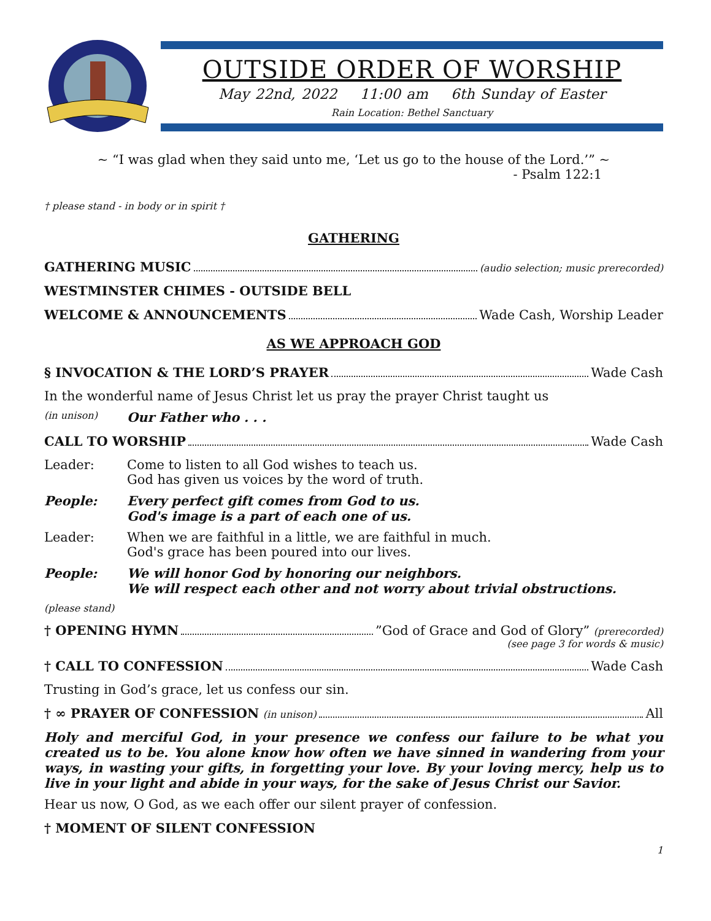OUTSIDE ORDER OF WORSHIP
May 22nd, 2022 11:00 am 6th Sunday of Easter
Rain Location: Bethel Sanctuary
~ “I was glad when they said unto me, ‘Let us go to the house of the Lord.’” ~
- Psalm 122:1
† please stand - in body or in spirit †
GATHERING
GATHERING MUSIC (audio selection; music prerecorded)
WESTMINSTER CHIMES - OUTSIDE BELL
WELCOME & ANNOUNCEMENTS Wade Cash, Worship Leader
AS WE APPROACH GOD
§ INVOCATION & THE LORD’S PRAYER Wade Cash
In the wonderful name of Jesus Christ let us pray the prayer Christ taught us
(in unison) Our Father who . . .
CALL TO WORSHIP Wade Cash
Leader: Come to listen to all God wishes to teach us.
God has given us voices by the word of truth.
People: Every perfect gift comes from God to us.
God's image is a part of each one of us.
Leader: When we are faithful in a little, we are faithful in much.
God's grace has been poured into our lives.
People: We will honor God by honoring our neighbors.
We will respect each other and not worry about trivial obstructions.
(please stand)
† OPENING HYMN ”God of Grace and God of Glory” (prerecorded)
(see page 3 for words & music)
† CALL TO CONFESSION Wade Cash
Trusting in God’s grace, let us confess our sin.
† ∞ PRAYER OF CONFESSION (in unison) All
Holy and merciful God, in your presence we confess our failure to be what you created us to be. You alone know how often we have sinned in wandering from your ways, in wasting your gifts, in forgetting your love. By your loving mercy, help us to live in your light and abide in your ways, for the sake of Jesus Christ our Savior.
Hear us now, O God, as we each offer our silent prayer of confession.
† MOMENT OF SILENT CONFESSION
1